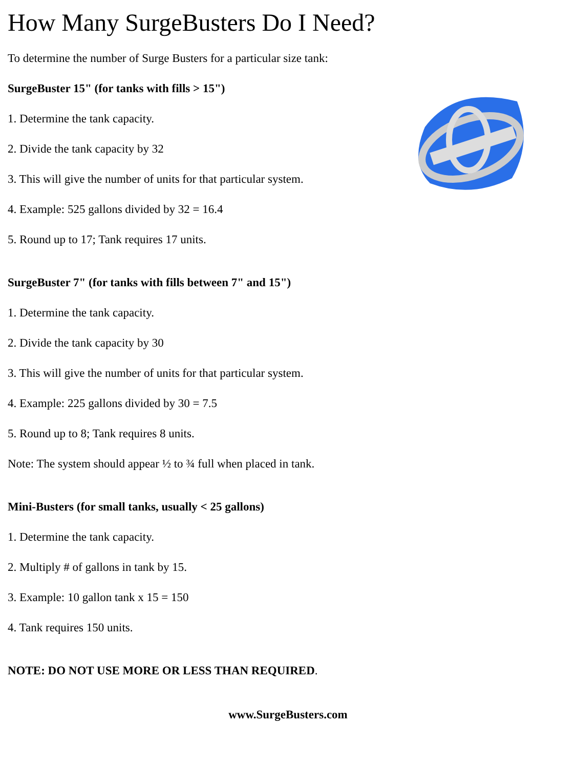How Many SurgeBusters Do I Need?
To determine the number of Surge Busters for a particular size tank:
SurgeBuster 15" (for tanks with fills > 15")
1. Determine the tank capacity.
2. Divide the tank capacity by 32
3. This will give the number of units for that particular system.
4. Example: 525 gallons divided by 32 = 16.4
5. Round up to 17; Tank requires 17 units.
SurgeBuster 7" (for tanks with fills between 7" and 15")
1. Determine the tank capacity.
2. Divide the tank capacity by 30
3. This will give the number of units for that particular system.
4. Example: 225 gallons divided by 30 = 7.5
5. Round up to 8; Tank requires 8 units.
Note: The system should appear ½ to ¾ full when placed in tank.
Mini-Busters (for small tanks, usually < 25 gallons)
1. Determine the tank capacity.
2. Multiply # of gallons in tank by 15.
3. Example: 10 gallon tank x 15 = 150
4. Tank requires 150 units.
NOTE: DO NOT USE MORE OR LESS THAN REQUIRED.
www.SurgeBusters.com